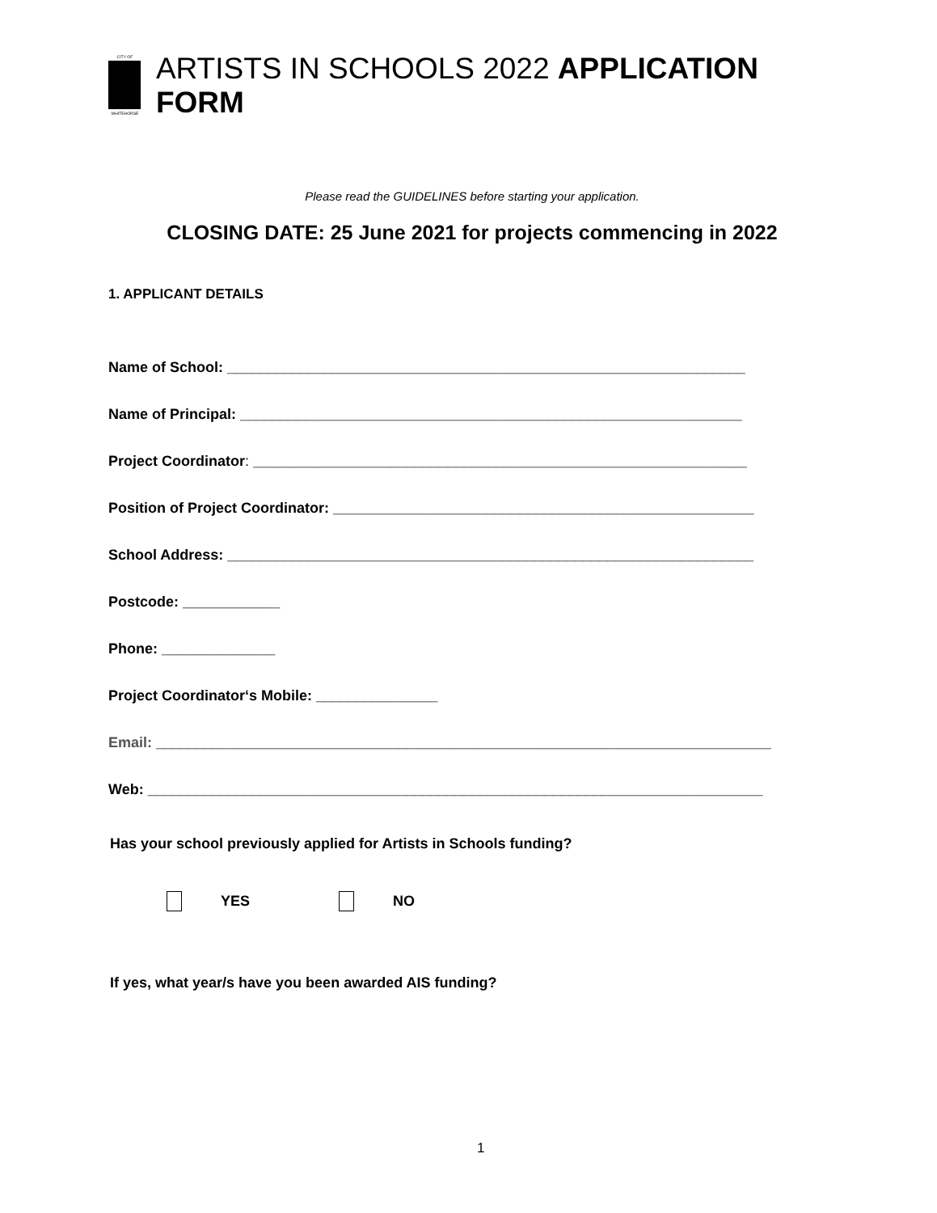CITY OF
WHITEHORSE
ARTISTS IN SCHOOLS 2022 APPLICATION FORM
Please read the GUIDELINES before starting your application.
CLOSING DATE: 25 June 2021 for projects commencing in 2022
1. APPLICANT DETAILS
Name of School: ________________________________________________________________
Name of Principal: ______________________________________________________________
Project Coordinator: _____________________________________________________________
Position of Project Coordinator: ____________________________________________________
School Address: _________________________________________________________________
Postcode: ____________
Phone: ______________
Project Coordinator‘s Mobile: _______________
Email: ____________________________________________________________________________
Web: ____________________________________________________________________________
Has your school previously applied for Artists in Schools funding?
YES NO
If yes, what year/s have you been awarded AIS funding?
1